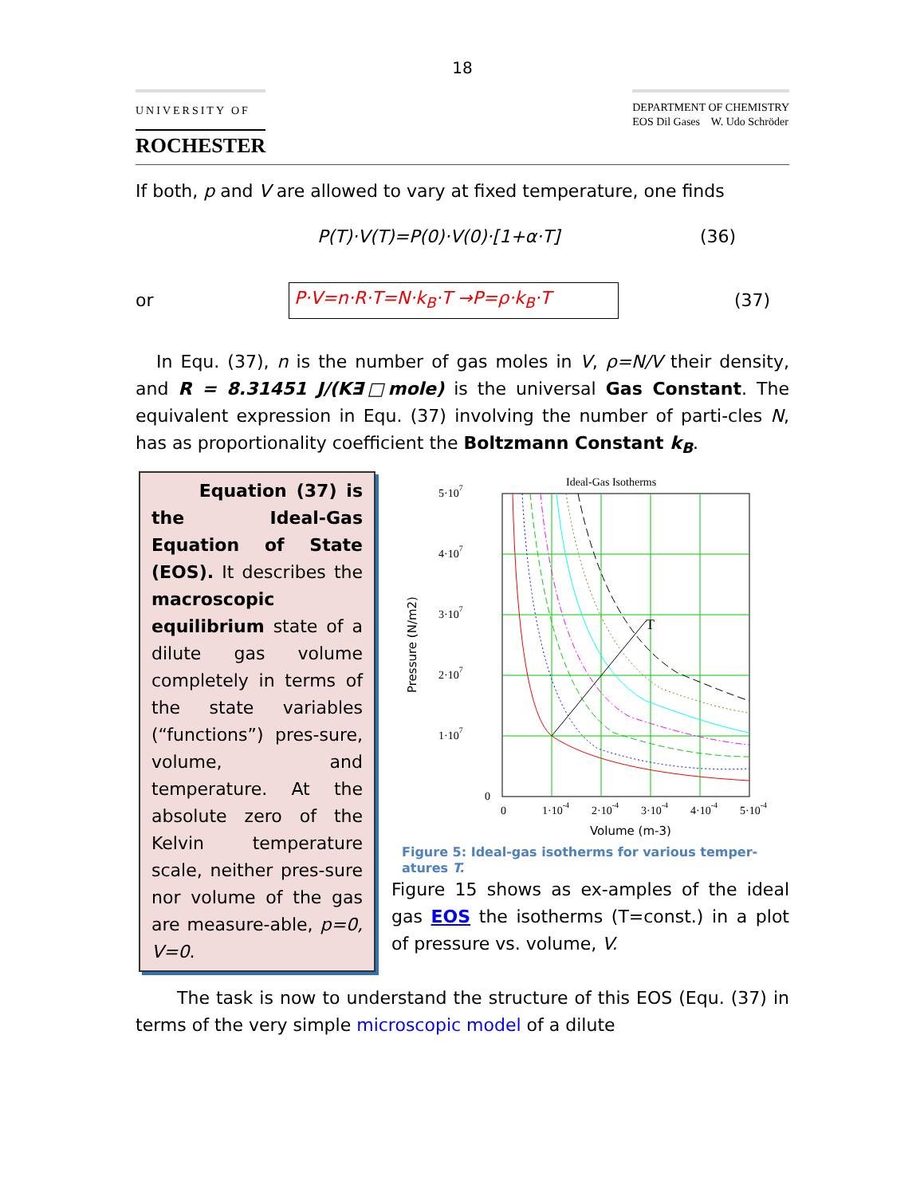18
UNIVERSITY OF
ROCHESTER
DEPARTMENT OF CHEMISTRY
EOS Dil Gases W. Udo Schröder
If both, p and V are allowed to vary at fixed temperature, one finds
P(T)·V(T)=P(0)·V(0)·[1+α·T] (36)
or P·V=n·R·T=N·k<sub>B</sub>·T →P=ρ·k<sub>B</sub>·T (37)
In Equ. (37), n is the number of gas moles in V, ρ=N/V their density, and R = 8.31451 J/(K∃□mole) is the universal Gas Constant. The equivalent expression in Equ. (37) involving the number of parti-cles N, has as proportionality coefficient the Boltzmann Constant k<sub>B</sub>.
Equation (37) is the Ideal-Gas Equation of State (EOS). It describes the macroscopic equilibrium state of a dilute gas volume completely in terms of the state variables (“functions”) pres-sure, volume, and temperature. At the absolute zero of the Kelvin temperature scale, neither pres-sure nor volume of the gas are measure-able, p=0, V=0.
Ideal-Gas Isotherms
T
5·107
4·107
3·107
2·107
1·107
0
0
1·10-4
2·10-4
3·10-4
4·10-4
5·10-4
Volume (m-3)
Pressure (N/m2)
Figure 5: Ideal-gas isotherms for various temper-atures T.
Figure 15 shows as ex-amples of the ideal gas EOS the isotherms (T=const.) in a plot of pressure vs. volume, V.
The task is now to understand the structure of this EOS (Equ. (37) in terms of the very simple microscopic model of a dilute